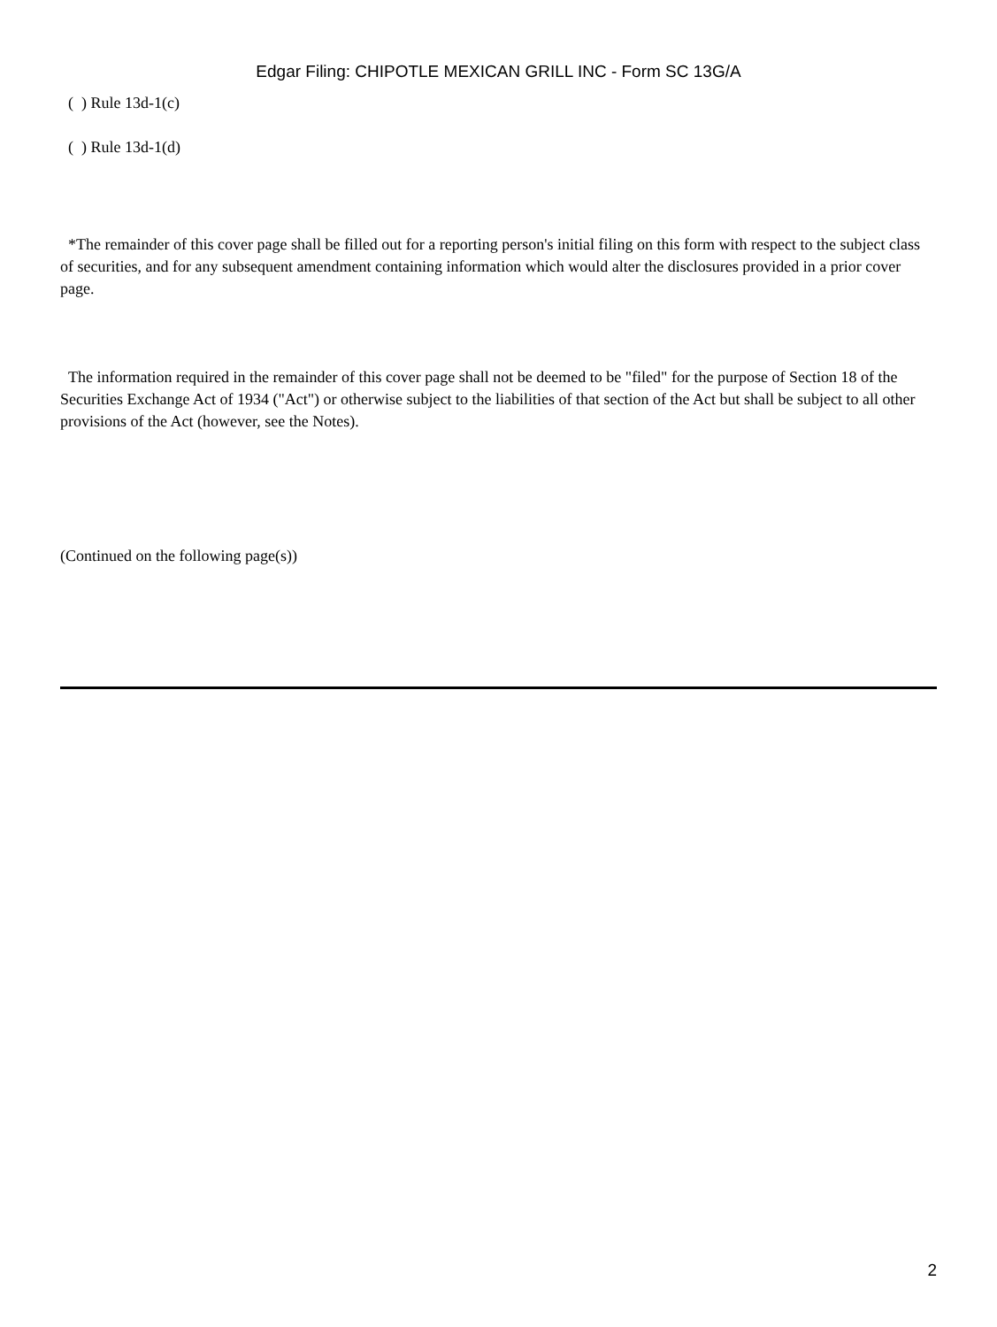Edgar Filing: CHIPOTLE MEXICAN GRILL INC - Form SC 13G/A
( ) Rule 13d-1(c)
( ) Rule 13d-1(d)
*The remainder of this cover page shall be filled out for a reporting person's initial filing on this form with respect to the subject class of securities, and for any subsequent amendment containing information which would alter the disclosures provided in a prior cover page.
The information required in the remainder of this cover page shall not be deemed to be "filed" for the purpose of Section 18 of the Securities Exchange Act of 1934 ("Act") or otherwise subject to the liabilities of that section of the Act but shall be subject to all other provisions of the Act (however, see the Notes).
(Continued on the following page(s))
2